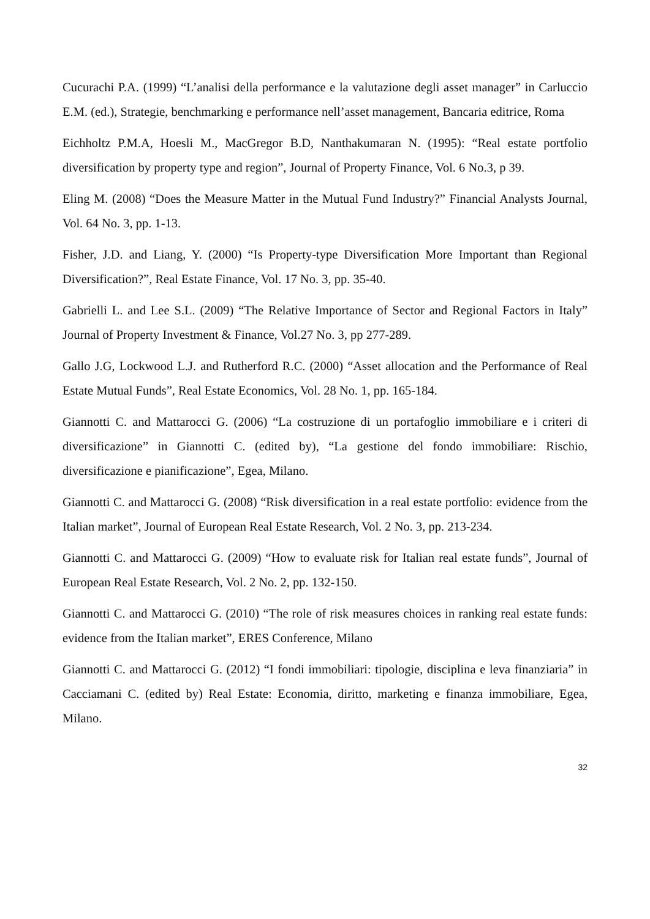Cucurachi P.A. (1999) “L’analisi della performance e la valutazione degli asset manager” in Carluccio E.M. (ed.), Strategie, benchmarking e performance nell’asset management, Bancaria editrice, Roma
Eichholtz P.M.A, Hoesli M., MacGregor B.D, Nanthakumaran N. (1995): “Real estate portfolio diversification by property type and region”, Journal of Property Finance, Vol. 6 No.3, p 39.
Eling M. (2008) “Does the Measure Matter in the Mutual Fund Industry?” Financial Analysts Journal, Vol. 64 No. 3, pp. 1-13.
Fisher, J.D. and Liang, Y. (2000) “Is Property-type Diversification More Important than Regional Diversification?”, Real Estate Finance, Vol. 17 No. 3, pp. 35-40.
Gabrielli L. and Lee S.L. (2009) “The Relative Importance of Sector and Regional Factors in Italy” Journal of Property Investment & Finance, Vol.27 No. 3, pp 277-289.
Gallo J.G, Lockwood L.J. and Rutherford R.C. (2000) “Asset allocation and the Performance of Real Estate Mutual Funds”, Real Estate Economics, Vol. 28 No. 1, pp. 165-184.
Giannotti C. and Mattarocci G. (2006) “La costruzione di un portafoglio immobiliare e i criteri di diversificazione” in Giannotti C. (edited by), “La gestione del fondo immobiliare: Rischio, diversificazione e pianificazione”, Egea, Milano.
Giannotti C. and Mattarocci G. (2008) “Risk diversification in a real estate portfolio: evidence from the Italian market”, Journal of European Real Estate Research, Vol. 2 No. 3, pp. 213-234.
Giannotti C. and Mattarocci G. (2009) “How to evaluate risk for Italian real estate funds”, Journal of European Real Estate Research, Vol. 2 No. 2, pp. 132-150.
Giannotti C. and Mattarocci G. (2010) “The role of risk measures choices in ranking real estate funds: evidence from the Italian market”, ERES Conference, Milano
Giannotti C. and Mattarocci G. (2012) “I fondi immobiliari: tipologie, disciplina e leva finanziaria” in Cacciamani C. (edited by) Real Estate: Economia, diritto, marketing e finanza immobiliare, Egea, Milano.
32